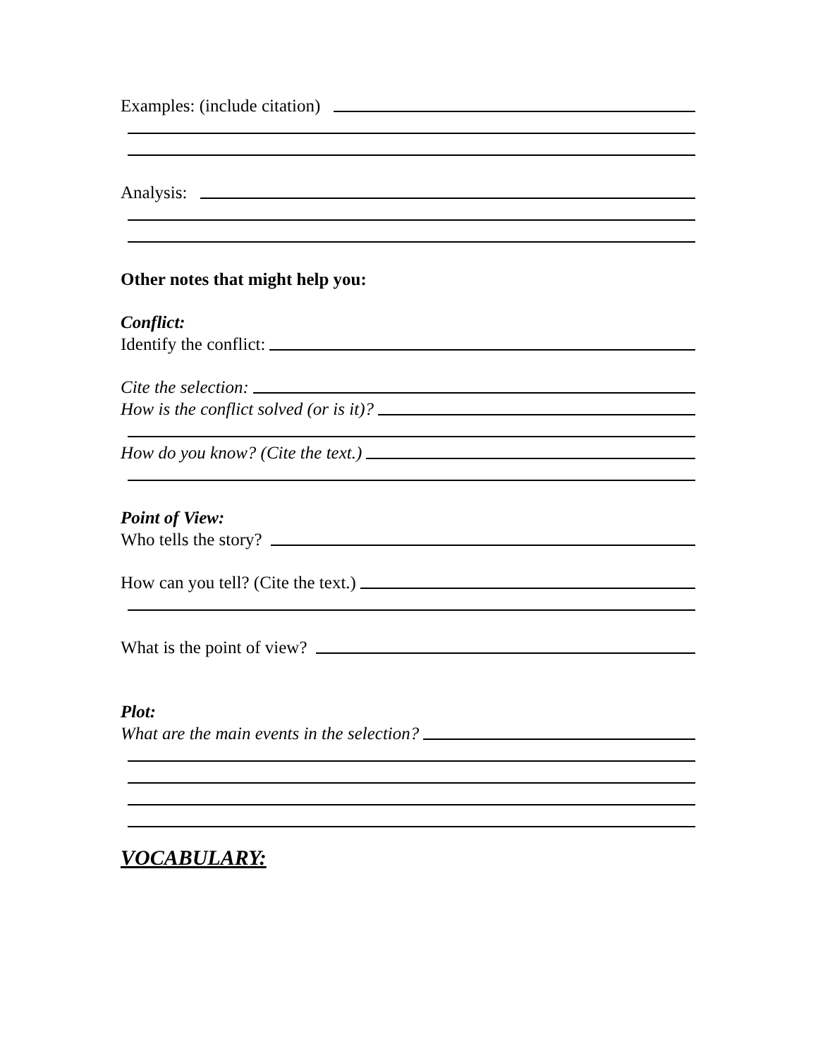Examples: (include citation)
Analysis:
Other notes that might help you:
Conflict:
Identify the conflict:
Cite the selection:
How is the conflict solved (or is it)?
How do you know? (Cite the text.)
Point of View:
Who tells the story?
How can you tell? (Cite the text.)
What is the point of view?
Plot:
What are the main events in the selection?
VOCABULARY: